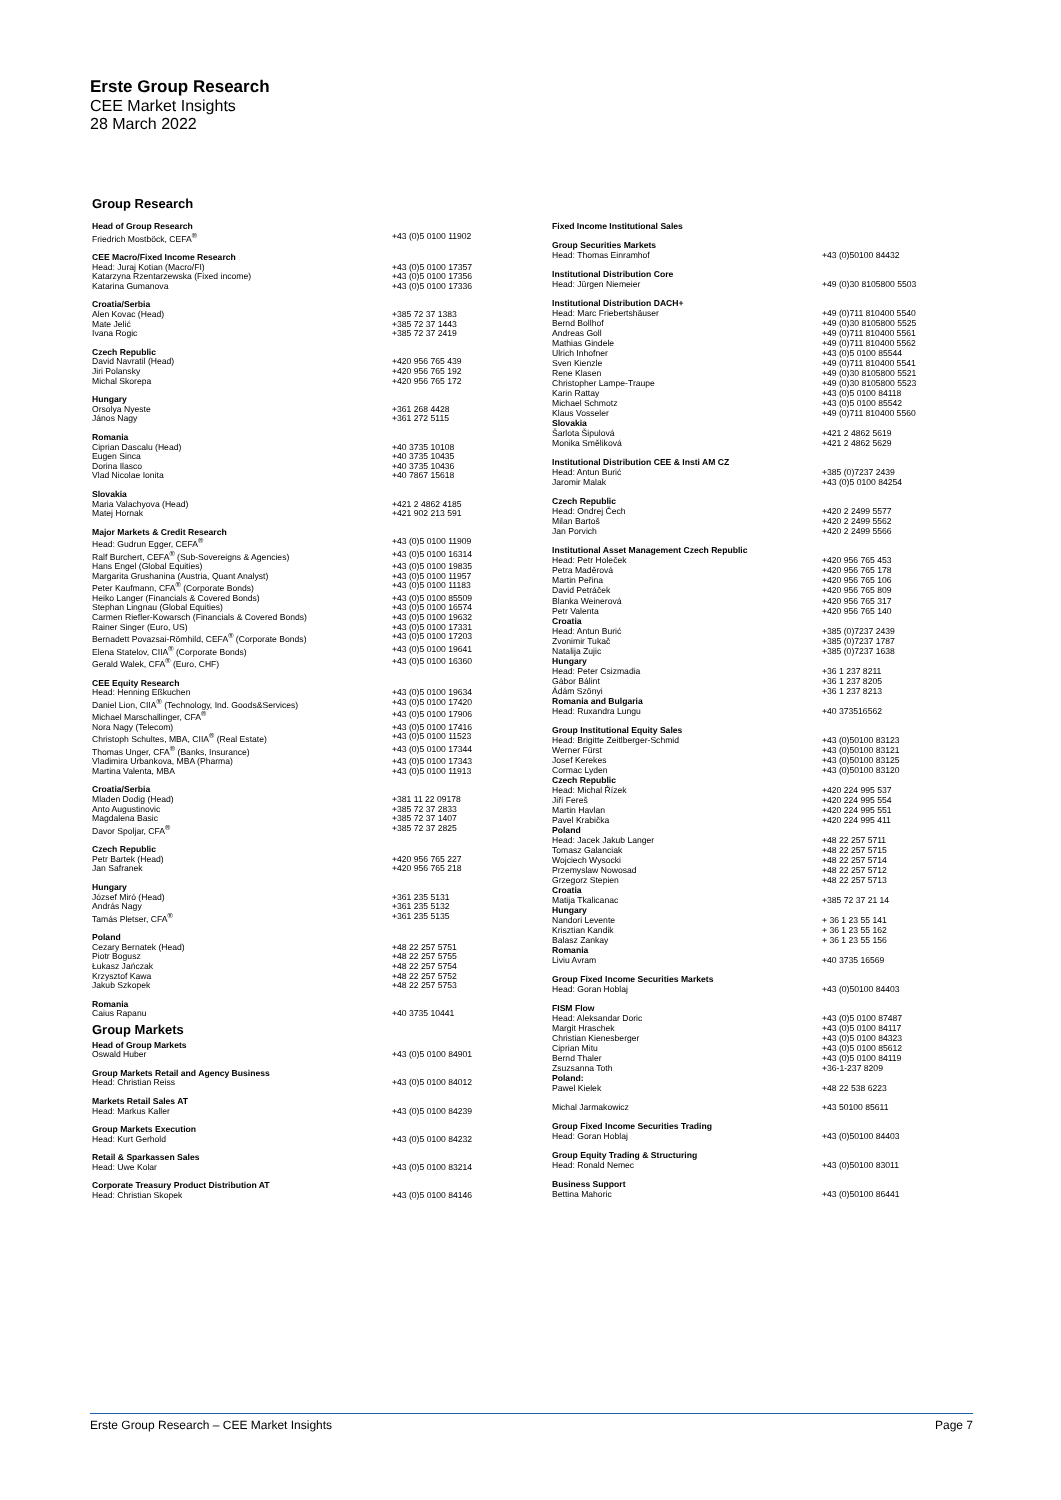Erste Group Research
CEE Market Insights
28 March 2022
Group Research
| Head of Group Research | |
| Friedrich Mostböck, CEFA<sup>®</sup> | +43 (0)5 0100 11902 |
| CEE Macro/Fixed Income Research | |
| Head: Juraj Kotian (Macro/FI) | +43 (0)5 0100 17357 |
| Katarzyna Rzentarzewska (Fixed income) | +43 (0)5 0100 17356 |
| Katarina Gumanova | +43 (0)5 0100 17336 |
| Croatia/Serbia | |
| Alen Kovac (Head) | +385 72 37 1383 |
| Mate Jelić | +385 72 37 1443 |
| Ivana Rogic | +385 72 37 2419 |
| Czech Republic | |
| David Navratil (Head) | +420 956 765 439 |
| Jiri Polansky | +420 956 765 192 |
| Michal Skorepa | +420 956 765 172 |
| Hungary | |
| Orsolya Nyeste | +361 268 4428 |
| János Nagy | +361 272 5115 |
| Romania | |
| Ciprian Dascalu (Head) | +40 3735 10108 |
| Eugen Sinca | +40 3735 10435 |
| Dorina Ilasco | +40 3735 10436 |
| Vlad Nicolae Ionita | +40 7867 15618 |
| Slovakia | |
| Maria Valachyova (Head) | +421 2 4862 4185 |
| Matej Hornak | +421 902 213 591 |
| Major Markets & Credit Research | |
| Head: Gudrun Egger, CEFA<sup>®</sup> | +43 (0)5 0100 11909 |
| Ralf Burchert, CEFA<sup>®</sup> (Sub-Sovereigns & Agencies) | +43 (0)5 0100 16314 |
| Hans Engel (Global Equities) | +43 (0)5 0100 19835 |
| Margarita Grushanina (Austria, Quant Analyst) | +43 (0)5 0100 11957 |
| Peter Kaufmann, CFA<sup>®</sup> (Corporate Bonds) | +43 (0)5 0100 11183 |
| Heiko Langer (Financials & Covered Bonds) | +43 (0)5 0100 85509 |
| Stephan Lingnau (Global Equities) | +43 (0)5 0100 16574 |
| Carmen Riefler-Kowarsch (Financials & Covered Bonds) | +43 (0)5 0100 19632 |
| Rainer Singer (Euro, US) | +43 (0)5 0100 17331 |
| Bernadett Povazsai-Römhild, CEFA<sup>®</sup> (Corporate Bonds) | +43 (0)5 0100 17203 |
| Elena Statelov, CIIA<sup>®</sup> (Corporate Bonds) | +43 (0)5 0100 19641 |
| Gerald Walek, CFA<sup>®</sup> (Euro, CHF) | +43 (0)5 0100 16360 |
| CEE Equity Research | |
| Head: Henning Eßkuchen | +43 (0)5 0100 19634 |
| Daniel Lion, CIIA<sup>®</sup> (Technology, Ind. Goods&Services) | +43 (0)5 0100 17420 |
| Michael Marschallinger, CFA<sup>®</sup> | +43 (0)5 0100 17906 |
| Nora Nagy (Telecom) | +43 (0)5 0100 17416 |
| Christoph Schultes, MBA, CIIA<sup>®</sup> (Real Estate) | +43 (0)5 0100 11523 |
| Thomas Unger, CFA<sup>®</sup> (Banks, Insurance) | +43 (0)5 0100 17344 |
| Vladimira Urbankova, MBA (Pharma) | +43 (0)5 0100 17343 |
| Martina Valenta, MBA | +43 (0)5 0100 11913 |
| Croatia/Serbia | |
| Mladen Dodig (Head) | +381 11 22 09178 |
| Anto Augustinovic | +385 72 37 2833 |
| Magdalena Basic | +385 72 37 1407 |
| Davor Spoljar, CFA<sup>®</sup> | +385 72 37 2825 |
| Czech Republic | |
| Petr Bartek (Head) | +420 956 765 227 |
| Jan Safranek | +420 956 765 218 |
| Hungary | |
| József Miró (Head) | +361 235 5131 |
| András Nagy | +361 235 5132 |
| Tamás Pletser, CFA<sup>®</sup> | +361 235 5135 |
| Poland | |
| Cezary Bernatek (Head) | +48 22 257 5751 |
| Piotr Bogusz | +48 22 257 5755 |
| Łukasz Jańczak | +48 22 257 5754 |
| Krzysztof Kawa | +48 22 257 5752 |
| Jakub Szkopek | +48 22 257 5753 |
| Romania | |
| Caius Rapanu | +40 3735 10441 |
| Group Markets | |
| Head of Group Markets | |
| Oswald Huber | +43 (0)5 0100 84901 |
| Group Markets Retail and Agency Business | |
| Head: Christian Reiss | +43 (0)5 0100 84012 |
| Markets Retail Sales AT | |
| Head: Markus Kaller | +43 (0)5 0100 84239 |
| Group Markets Execution | |
| Head: Kurt Gerhold | +43 (0)5 0100 84232 |
| Retail & Sparkassen Sales | |
| Head: Uwe Kolar | +43 (0)5 0100 83214 |
| Corporate Treasury Product Distribution AT | |
| Head: Christian Skopek | +43 (0)5 0100 84146 |
| Fixed Income Institutional Sales | |
| Group Securities Markets | |
| Head: Thomas Einramhof | +43 (0)50100 84432 |
| Institutional Distribution Core | |
| Head: Jürgen Niemeier | +49 (0)30 8105800 5503 |
| Institutional Distribution DACH+ | |
| Head: Marc Friebertshäuser | +49 (0)711 810400 5540 |
| Bernd Bollhof | +49 (0)30 8105800 5525 |
| Andreas Goll | +49 (0)711 810400 5561 |
| Mathias Gindele | +49 (0)711 810400 5562 |
| Ulrich Inhofner | +43 (0)5 0100 85544 |
| Sven Kienzle | +49 (0)711 810400 5541 |
| Rene Klasen | +49 (0)30 8105800 5521 |
| Christopher Lampe-Traupe | +49 (0)30 8105800 5523 |
| Karin Rattay | +43 (0)5 0100 84118 |
| Michael Schmotz | +43 (0)5 0100 85542 |
| Klaus Vosseler | +49 (0)711 810400 5560 |
| Slovakia | |
| Šarlota Šipulová | +421 2 4862 5619 |
| Monika Směliková | +421 2 4862 5629 |
| Institutional Distribution CEE & Insti AM CZ | |
| Head: Antun Burić | +385 (0)7237 2439 |
| Jaromir Malak | +43 (0)5 0100 84254 |
| Czech Republic | |
| Head: Ondrej Čech | +420 2 2499 5577 |
| Milan Bartoš | +420 2 2499 5562 |
| Jan Porvich | +420 2 2499 5566 |
| Institutional Asset Management Czech Republic | |
| Head: Petr Holeček | +420 956 765 453 |
| Petra Maděrová | +420 956 765 178 |
| Martin Peřina | +420 956 765 106 |
| David Petráček | +420 956 765 809 |
| Blanka Weinerová | +420 956 765 317 |
| Petr Valenta | +420 956 765 140 |
| Croatia | |
| Head: Antun Burić | +385 (0)7237 2439 |
| Zvonimir Tukač | +385 (0)7237 1787 |
| Natalija Zujic | +385 (0)7237 1638 |
| Hungary | |
| Head: Peter Csizmadia | +36 1 237 8211 |
| Gábor Bálint | +36 1 237 8205 |
| Ádám Szönyi | +36 1 237 8213 |
| Romania and Bulgaria | |
| Head: Ruxandra Lungu | +40 373516562 |
| Group Institutional Equity Sales | |
| Head: Brigitte Zeitlberger-Schmid | +43 (0)50100 83123 |
| Werner Fürst | +43 (0)50100 83121 |
| Josef Kerekes | +43 (0)50100 83125 |
| Cormac Lyden | +43 (0)50100 83120 |
| Czech Republic | |
| Head: Michal Řízek | +420 224 995 537 |
| Jiří Fereš | +420 224 995 554 |
| Martin Havlan | +420 224 995 551 |
| Pavel Krabička | +420 224 995 411 |
| Poland | |
| Head: Jacek Jakub Langer | +48 22 257 5711 |
| Tomasz Galanciak | +48 22 257 5715 |
| Wojciech Wysocki | +48 22 257 5714 |
| Przemyslaw Nowosad | +48 22 257 5712 |
| Grzegorz Stepien | +48 22 257 5713 |
| Croatia | |
| Matija Tkalicanac | +385 72 37 21 14 |
| Hungary | |
| Nandori Levente | + 36 1 23 55 141 |
| Krisztian Kandik | + 36 1 23 55 162 |
| Balasz Zankay | + 36 1 23 55 156 |
| Romania | |
| Liviu Avram | +40 3735 16569 |
| Group Fixed Income Securities Markets | |
| Head: Goran Hoblaj | +43 (0)50100 84403 |
| FISM Flow | |
| Head: Aleksandar Doric | +43 (0)5 0100 87487 |
| Margit Hraschek | +43 (0)5 0100 84117 |
| Christian Kienesberger | +43 (0)5 0100 84323 |
| Ciprian Mitu | +43 (0)5 0100 85612 |
| Bernd Thaler | +43 (0)5 0100 84119 |
| Zsuzsanna Toth | +36-1-237 8209 |
| Poland: | |
| Pawel Kielek | +48 22 538 6223 |
| Michal Jarmakowicz | +43 50100 85611 |
| Group Fixed Income Securities Trading | |
| Head: Goran Hoblaj | +43 (0)50100 84403 |
| Group Equity Trading & Structuring | |
| Head: Ronald Nemec | +43 (0)50100 83011 |
| Business Support | |
| Bettina Mahoric | +43 (0)50100 86441 |
Erste Group Research – CEE Market Insights Page 7